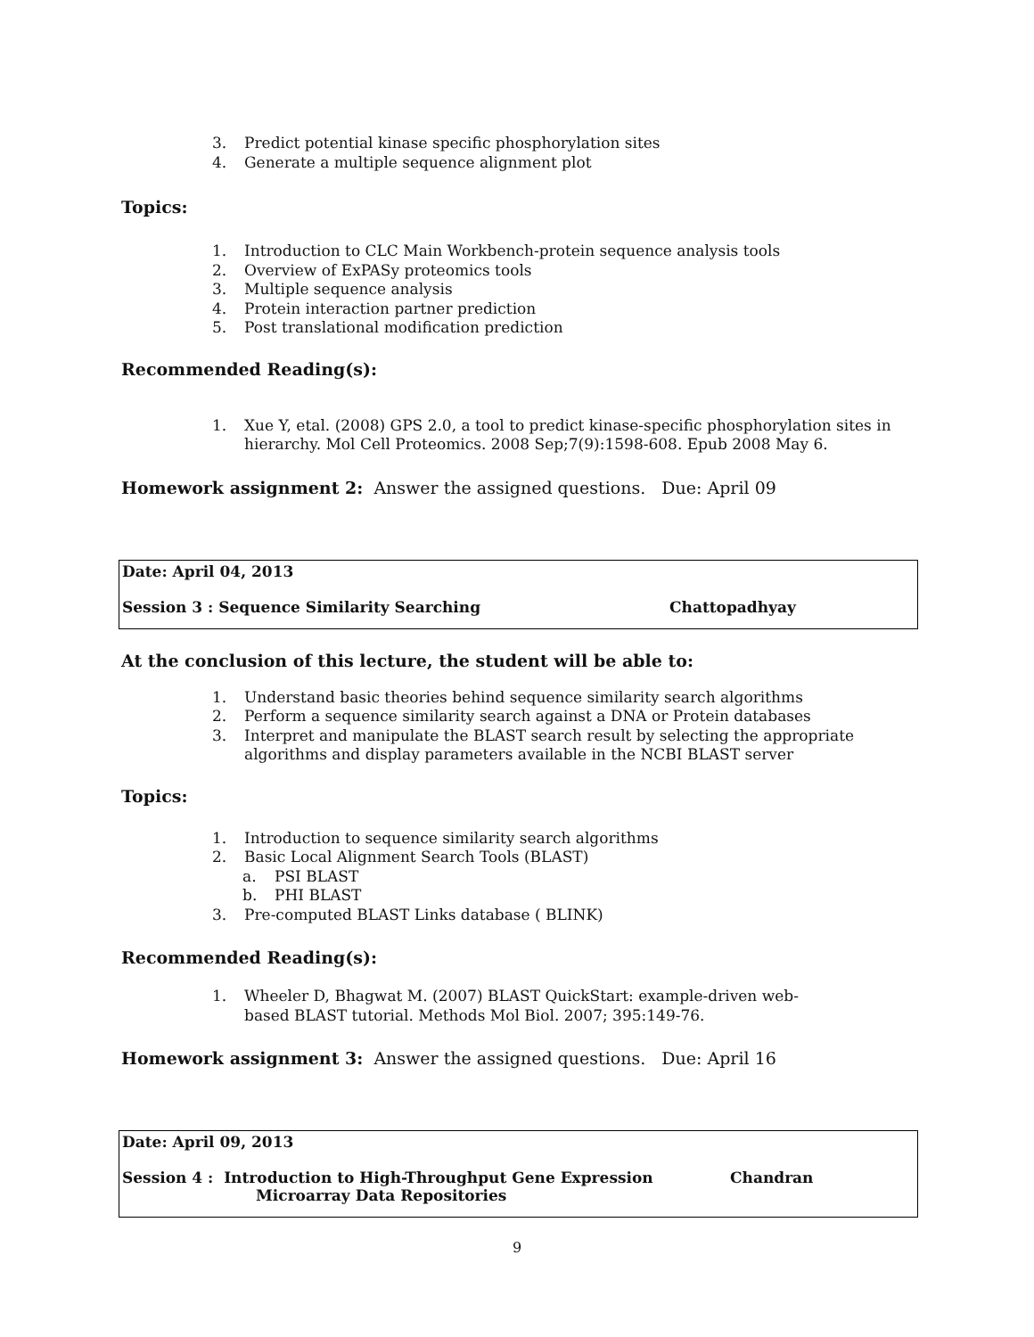3. Predict potential kinase specific phosphorylation sites
4. Generate a multiple sequence alignment plot
Topics:
1. Introduction to CLC Main Workbench-protein sequence analysis tools
2. Overview of ExPASy proteomics tools
3. Multiple sequence analysis
4. Protein interaction partner prediction
5. Post translational modification prediction
Recommended Reading(s):
1. Xue Y, etal. (2008) GPS 2.0, a tool to predict kinase-specific phosphorylation sites in
hierarchy. Mol Cell Proteomics. 2008 Sep;7(9):1598-608. Epub 2008 May 6.
Homework assignment 2: Answer the assigned questions. Due: April 09
Date: April 04, 2013
Session 3 : Sequence Similarity Searching Chattopadhyay
At the conclusion of this lecture, the student will be able to:
1. Understand basic theories behind sequence similarity search algorithms
2. Perform a sequence similarity search against a DNA or Protein databases
3. Interpret and manipulate the BLAST search result by selecting the appropriate
algorithms and display parameters available in the NCBI BLAST server
Topics:
1. Introduction to sequence similarity search algorithms
2. Basic Local Alignment Search Tools (BLAST)
a. PSI BLAST
b. PHI BLAST
3. Pre-computed BLAST Links database ( BLINK)
Recommended Reading(s):
1. Wheeler D, Bhagwat M. (2007) BLAST QuickStart: example-driven web-
based BLAST tutorial. Methods Mol Biol. 2007; 395:149-76.
Homework assignment 3: Answer the assigned questions. Due: April 16
Date: April 09, 2013
Session 4 : Introduction to High-Throughput Gene Expression
Microarray Data Repositories Chandran
9